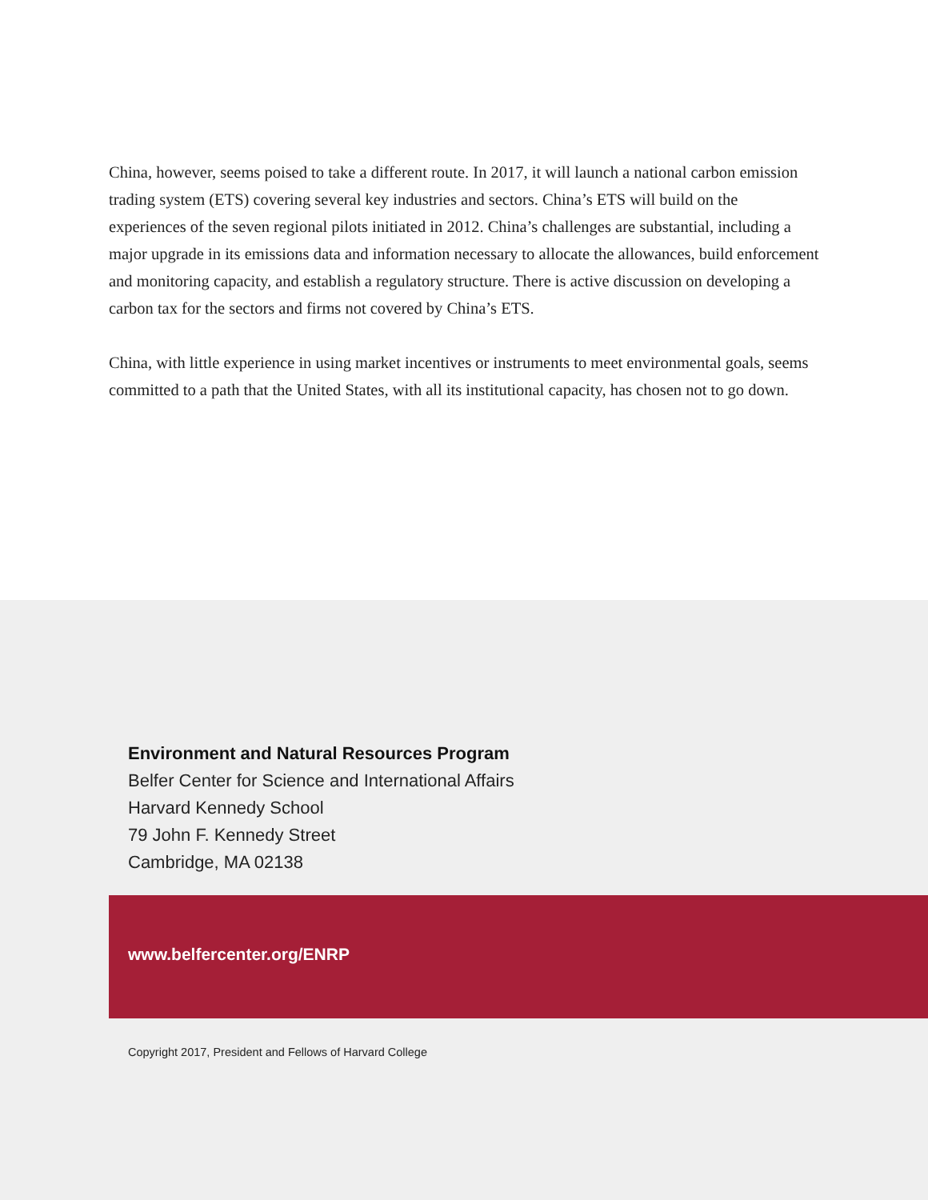China, however, seems poised to take a different route. In 2017, it will launch a national carbon emission trading system (ETS) covering several key industries and sectors. China’s ETS will build on the experiences of the seven regional pilots initiated in 2012. China’s challenges are substantial, including a major upgrade in its emissions data and information necessary to allocate the allowances, build enforcement and monitoring capacity, and establish a regulatory structure. There is active discussion on developing a carbon tax for the sectors and firms not covered by China’s ETS.
China, with little experience in using market incentives or instruments to meet environmental goals, seems committed to a path that the United States, with all its institutional capacity, has chosen not to go down.
Environment and Natural Resources Program
Belfer Center for Science and International Affairs
Harvard Kennedy School
79 John F. Kennedy Street
Cambridge, MA 02138
www.belfercenter.org/ENRP
Copyright 2017, President and Fellows of Harvard College